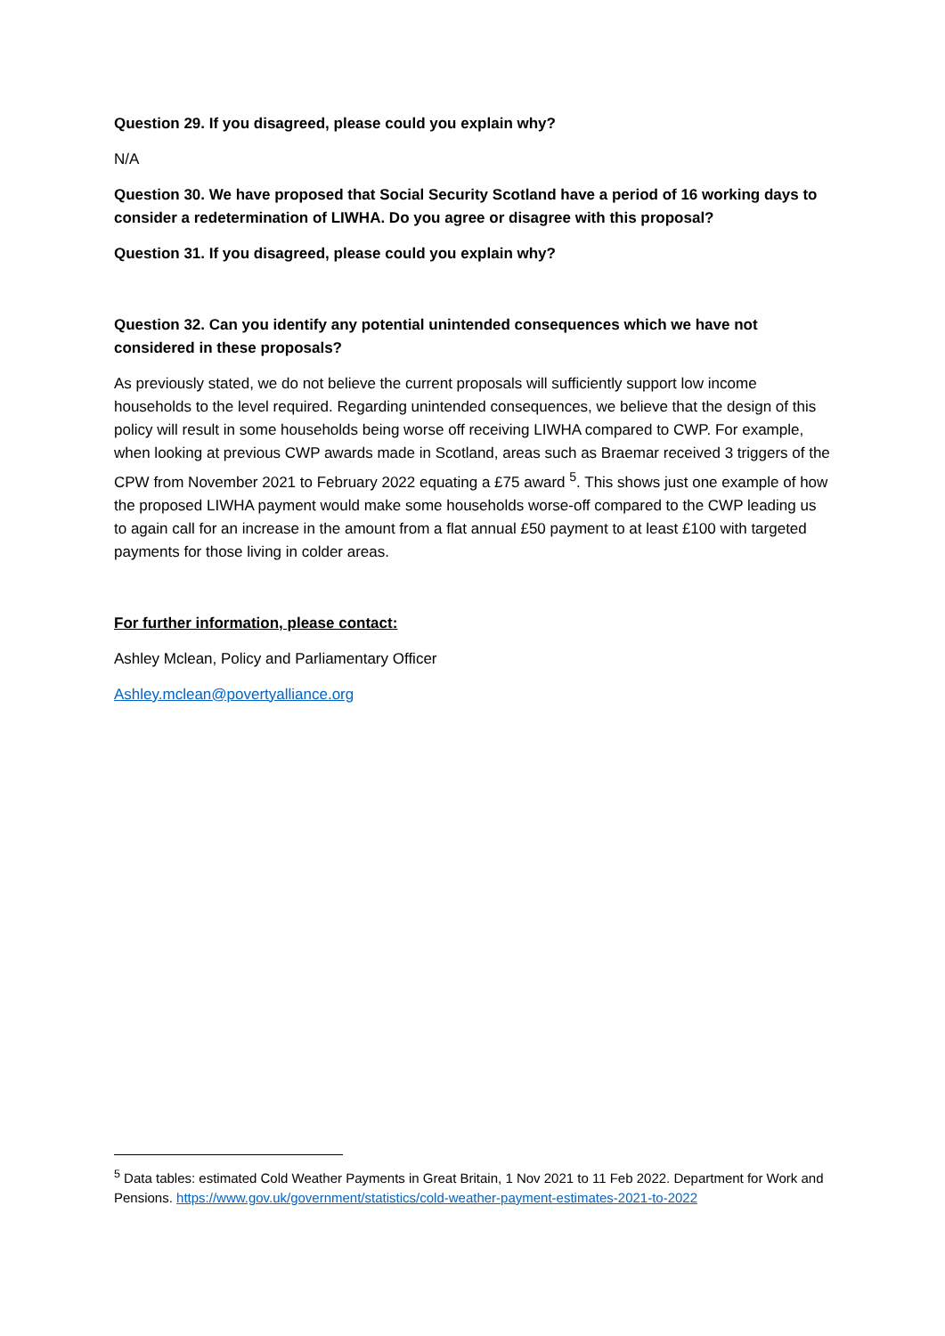Question 29. If you disagreed, please could you explain why?
N/A
Question 30. We have proposed that Social Security Scotland have a period of 16 working days to consider a redetermination of LIWHA. Do you agree or disagree with this proposal?
Question 31. If you disagreed, please could you explain why?
Question 32. Can you identify any potential unintended consequences which we have not considered in these proposals?
As previously stated, we do not believe the current proposals will sufficiently support low income households to the level required. Regarding unintended consequences, we believe that the design of this policy will result in some households being worse off receiving LIWHA compared to CWP. For example, when looking at previous CWP awards made in Scotland, areas such as Braemar received 3 triggers of the CPW from November 2021 to February 2022 equating a £75 award <sup>5</sup>. This shows just one example of how the proposed LIWHA payment would make some households worse-off compared to the CWP leading us to again call for an increase in the amount from a flat annual £50 payment to at least £100 with targeted payments for those living in colder areas.
For further information, please contact:
Ashley Mclean, Policy and Parliamentary Officer
Ashley.mclean@povertyalliance.org
<sup>5</sup> Data tables: estimated Cold Weather Payments in Great Britain, 1 Nov 2021 to 11 Feb 2022. Department for Work and Pensions. https://www.gov.uk/government/statistics/cold-weather-payment-estimates-2021-to-2022